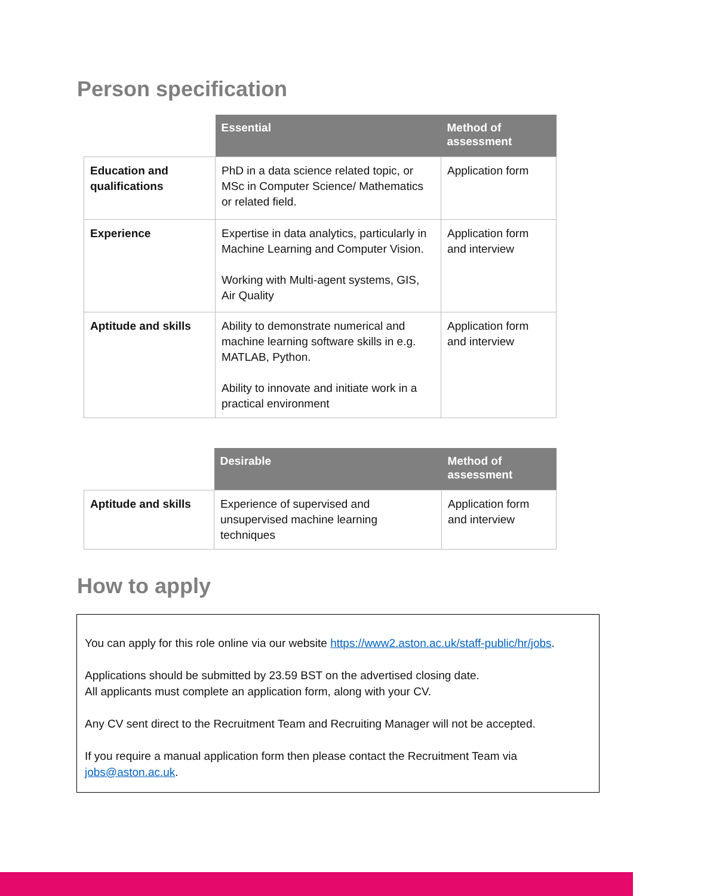Person specification
| | Essential | Method of assessment |
| Education and qualifications | PhD in a data science related topic, or MSc in Computer Science/ Mathematics or related field. | Application form |
| Experience | Expertise in data analytics, particularly in Machine Learning and Computer Vision. Working with Multi-agent systems, GIS, Air Quality | Application form and interview |
| Aptitude and skills | Ability to demonstrate numerical and machine learning software skills in e.g. MATLAB, Python. Ability to innovate and initiate work in a practical environment | Application form and interview |
| | Desirable | Method of assessment |
| Aptitude and skills | Experience of supervised and unsupervised machine learning techniques | Application form and interview |
How to apply
You can apply for this role online via our website https://www2.aston.ac.uk/staff-public/hr/jobs.
Applications should be submitted by 23.59 BST on the advertised closing date.
All applicants must complete an application form, along with your CV.
Any CV sent direct to the Recruitment Team and Recruiting Manager will not be accepted.
If you require a manual application form then please contact the Recruitment Team via jobs@aston.ac.uk.